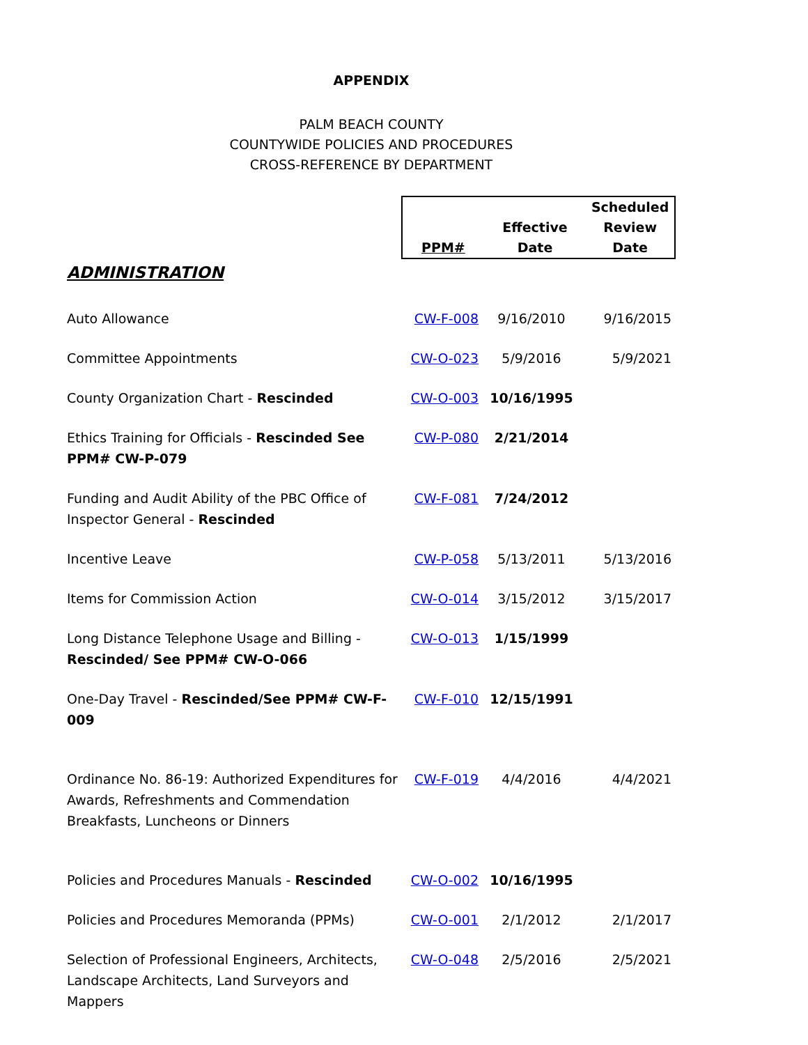APPENDIX
PALM BEACH COUNTY
COUNTYWIDE POLICIES AND PROCEDURES
CROSS-REFERENCE BY DEPARTMENT
| | PPM# Effective Date Scheduled Review Date | | |
| --- | --- | --- | --- |
| ADMINISTRATION | | | |
| Auto Allowance | CW-F-008 | 9/16/2010 | 9/16/2015 |
| Committee Appointments | CW-O-023 | 5/9/2016 | 5/9/2021 |
| County Organization Chart - Rescinded | CW-O-003 | 10/16/1995 | |
| Ethics Training for Officials - Rescinded See PPM# CW-P-079 | CW-P-080 | 2/21/2014 | |
| Funding and Audit Ability of the PBC Office of Inspector General - Rescinded | CW-F-081 | 7/24/2012 | |
| Incentive Leave | CW-P-058 | 5/13/2011 | 5/13/2016 |
| Items for Commission Action | CW-O-014 | 3/15/2012 | 3/15/2017 |
| Long Distance Telephone Usage and Billing - Rescinded/ See PPM# CW-O-066 | CW-O-013 | 1/15/1999 | |
| One-Day Travel - Rescinded/See PPM# CW-F-009 | CW-F-010 | 12/15/1991 | |
| Ordinance No. 86-19: Authorized Expenditures for Awards, Refreshments and Commendation Breakfasts, Luncheons or Dinners | CW-F-019 | 4/4/2016 | 4/4/2021 |
| Policies and Procedures Manuals - Rescinded | CW-O-002 | 10/16/1995 | |
| Policies and Procedures Memoranda (PPMs) | CW-O-001 | 2/1/2012 | 2/1/2017 |
| Selection of Professional Engineers, Architects, Landscape Architects, Land Surveyors and Mappers | CW-O-048 | 2/5/2016 | 2/5/2021 |